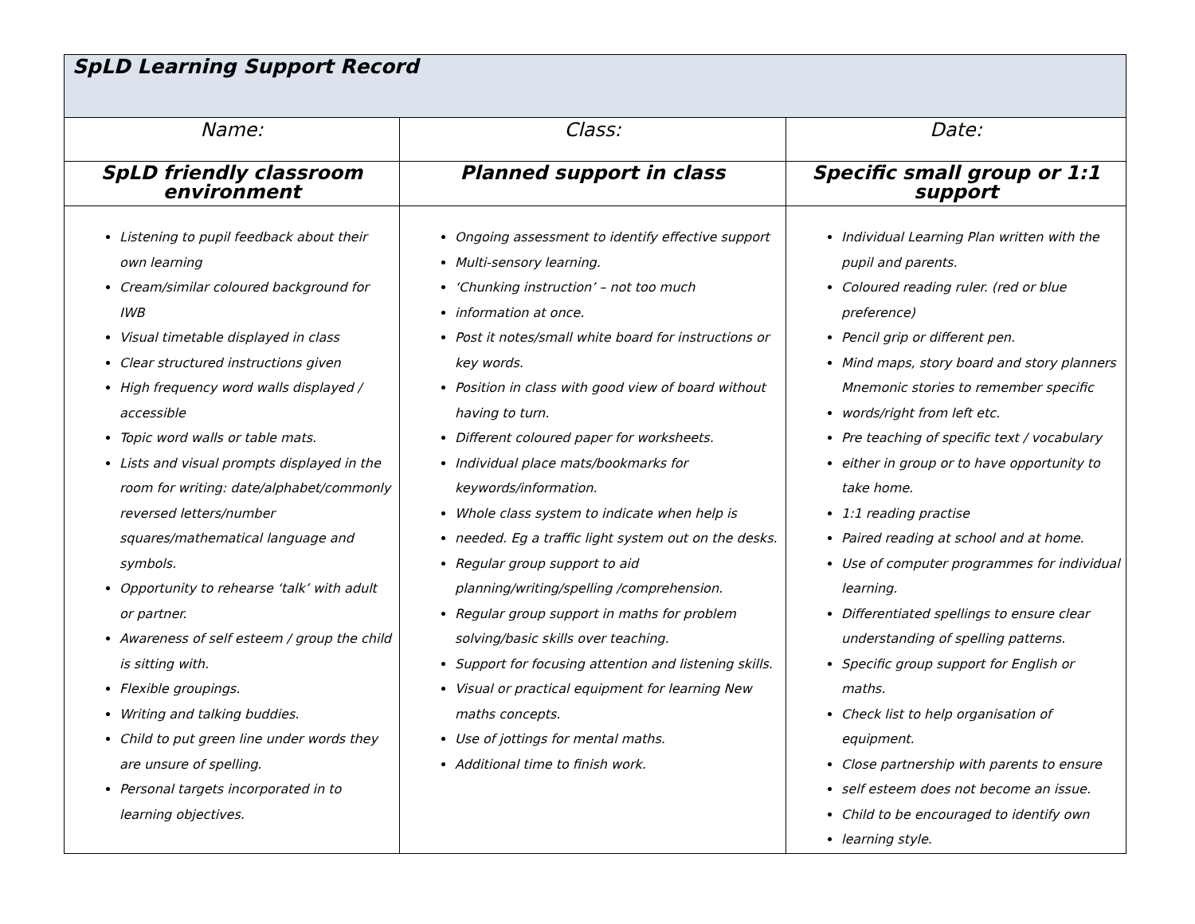| SpLD Learning Support Record | | |
| --- | --- | --- |
| Name: | Class: | Date: |
| SpLD friendly classroom environment | Planned support in class | Specific small group or 1:1 support |
| Listening to pupil feedback about their own learning Cream/similar coloured background for IWB Visual timetable displayed in class Clear structured instructions given High frequency word walls displayed / accessible Topic word walls or table mats. Lists and visual prompts displayed in the room for writing: date/alphabet/commonly reversed letters/number squares/mathematical language and symbols. Opportunity to rehearse ‘talk’ with adult or partner. Awareness of self esteem / group the child is sitting with. Flexible groupings. Writing and talking buddies. Child to put green line under words they are unsure of spelling. Personal targets incorporated in to learning objectives. | Ongoing assessment to identify effective support Multi-sensory learning. ‘Chunking instruction’ – not too much information at once. Post it notes/small white board for instructions or key words. Position in class with good view of board without having to turn. Different coloured paper for worksheets. Individual place mats/bookmarks for keywords/information. Whole class system to indicate when help is needed. Eg a traffic light system out on the desks. Regular group support to aid planning/writing/spelling /comprehension. Regular group support in maths for problem solving/basic skills over teaching. Support for focusing attention and listening skills. Visual or practical equipment for learning New maths concepts. Use of jottings for mental maths. Additional time to finish work. | Individual Learning Plan written with the pupil and parents. Coloured reading ruler. (red or blue preference) Pencil grip or different pen. Mind maps, story board and story planners Mnemonic stories to remember specific words/right from left etc. Pre teaching of specific text / vocabulary either in group or to have opportunity to take home. 1:1 reading practise Paired reading at school and at home. Use of computer programmes for individual learning. Differentiated spellings to ensure clear understanding of spelling patterns. Specific group support for English or maths. Check list to help organisation of equipment. Close partnership with parents to ensure self esteem does not become an issue. Child to be encouraged to identify own learning style. |